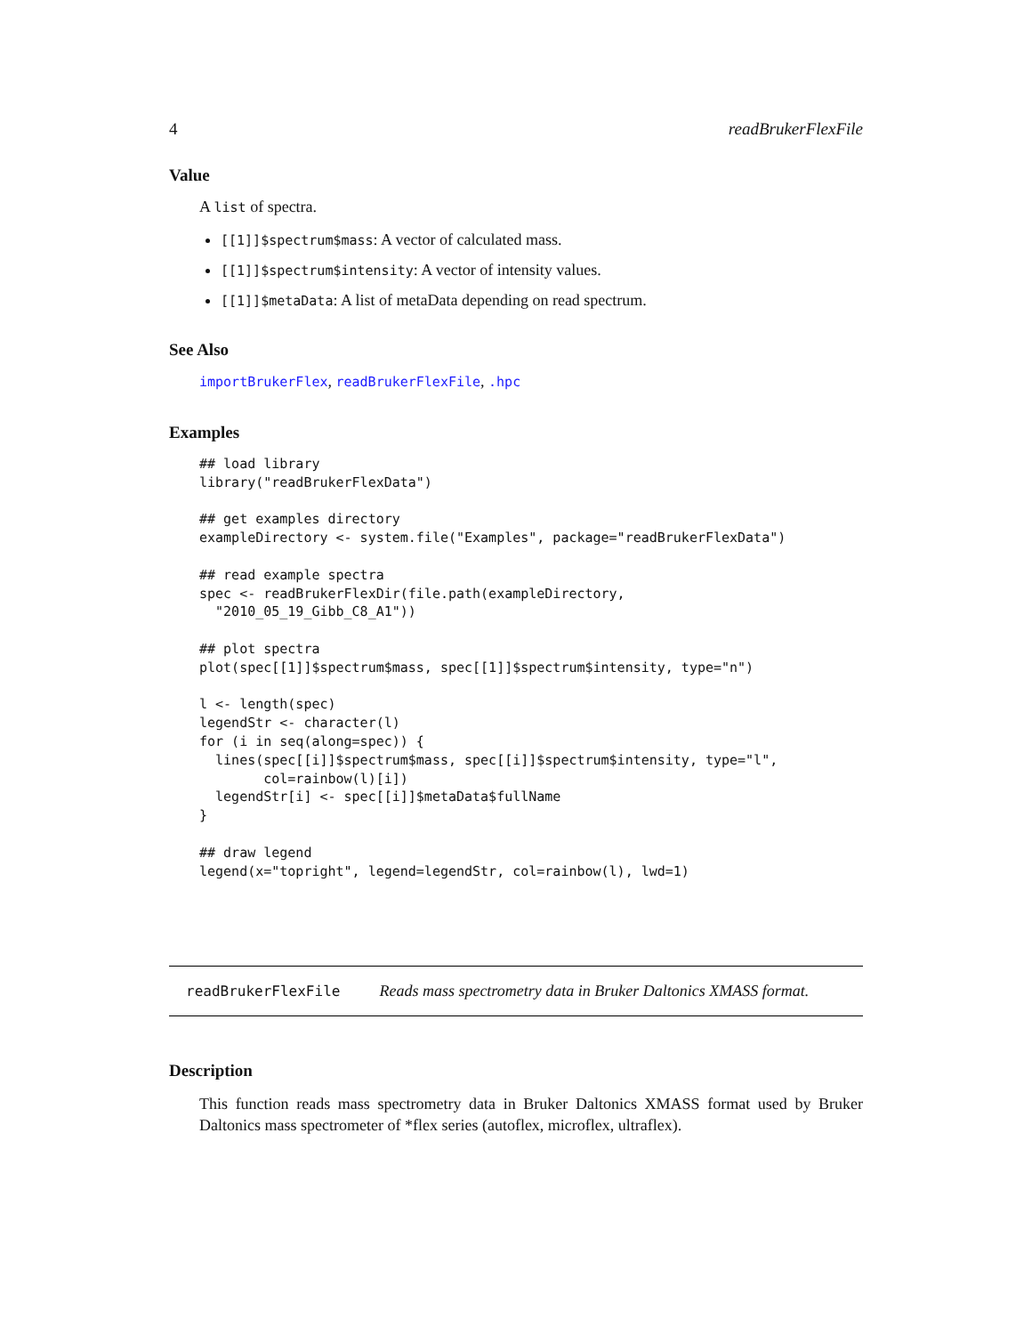4 readBrukerFlexFile
Value
A list of spectra.
[[1]]$spectrum$mass: A vector of calculated mass.
[[1]]$spectrum$intensity: A vector of intensity values.
[[1]]$metaData: A list of metaData depending on read spectrum.
See Also
importBrukerFlex, readBrukerFlexFile, .hpc
Examples
## load library
library("readBrukerFlexData")

## get examples directory
exampleDirectory <- system.file("Examples", package="readBrukerFlexData")

## read example spectra
spec <- readBrukerFlexDir(file.path(exampleDirectory,
  "2010_05_19_Gibb_C8_A1"))

## plot spectra
plot(spec[[1]]$spectrum$mass, spec[[1]]$spectrum$intensity, type="n")

l <- length(spec)
legendStr <- character(l)
for (i in seq(along=spec)) {
  lines(spec[[i]]$spectrum$mass, spec[[i]]$spectrum$intensity, type="l",
        col=rainbow(l)[i])
  legendStr[i] <- spec[[i]]$metaData$fullName
}

## draw legend
legend(x="topright", legend=legendStr, col=rainbow(l), lwd=1)
readBrukerFlexFile Reads mass spectrometry data in Bruker Daltonics XMASS format.
Description
This function reads mass spectrometry data in Bruker Daltonics XMASS format used by Bruker Daltonics mass spectrometer of *flex series (autoflex, microflex, ultraflex).